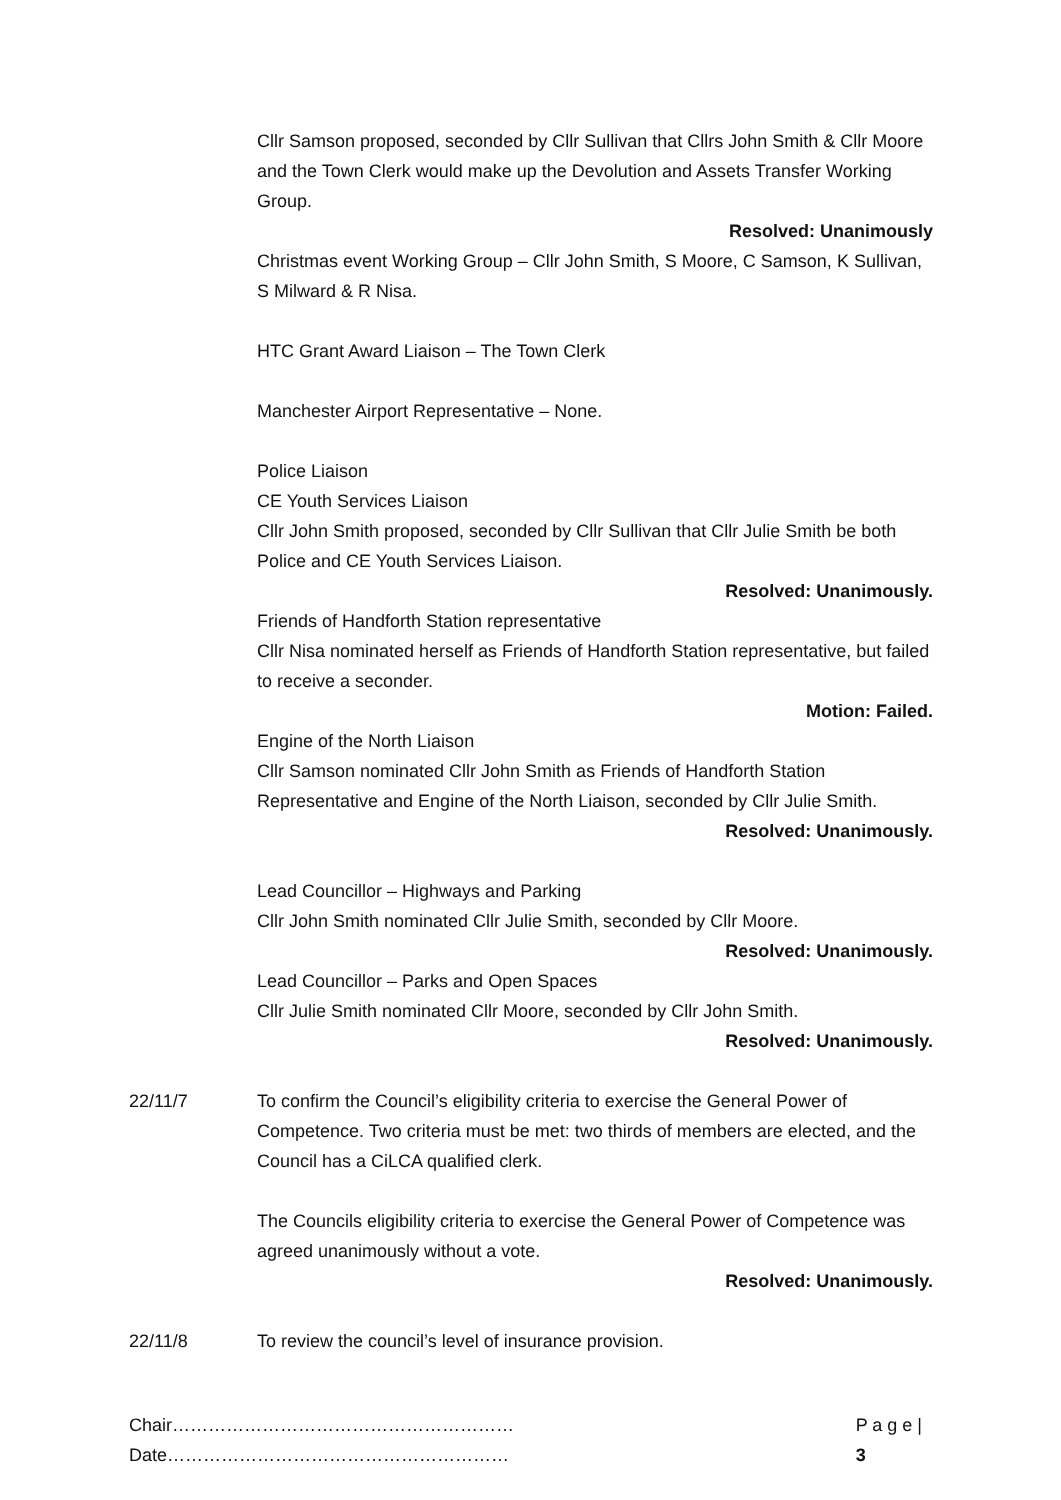Cllr Samson proposed, seconded by Cllr Sullivan that Cllrs John Smith & Cllr Moore and the Town Clerk would make up the Devolution and Assets Transfer Working Group.
Resolved: Unanimously
Christmas event Working Group – Cllr John Smith, S Moore, C Samson, K Sullivan, S Milward & R Nisa.
HTC Grant Award Liaison – The Town Clerk
Manchester Airport Representative – None.
Police Liaison
CE Youth Services Liaison
Cllr John Smith proposed, seconded by Cllr Sullivan that Cllr Julie Smith be both Police and CE Youth Services Liaison.
Resolved: Unanimously.
Friends of Handforth Station representative
Cllr Nisa nominated herself as Friends of Handforth Station representative, but failed to receive a seconder.
Motion: Failed.
Engine of the North Liaison
Cllr Samson nominated Cllr John Smith as Friends of Handforth Station Representative and Engine of the North Liaison, seconded by Cllr Julie Smith.
Resolved: Unanimously.
Lead Councillor – Highways and Parking
Cllr John Smith nominated Cllr Julie Smith, seconded by Cllr Moore.
Resolved: Unanimously.
Lead Councillor – Parks and Open Spaces
Cllr Julie Smith nominated Cllr Moore, seconded by Cllr John Smith.
Resolved: Unanimously.
22/11/7 To confirm the Council’s eligibility criteria to exercise the General Power of Competence. Two criteria must be met: two thirds of members are elected, and the Council has a CiLCA qualified clerk.
The Councils eligibility criteria to exercise the General Power of Competence was agreed unanimously without a vote.
Resolved: Unanimously.
22/11/8 To review the council’s level of insurance provision.
Chair…………………………………………………Date………………………………………………… P a g e | 3